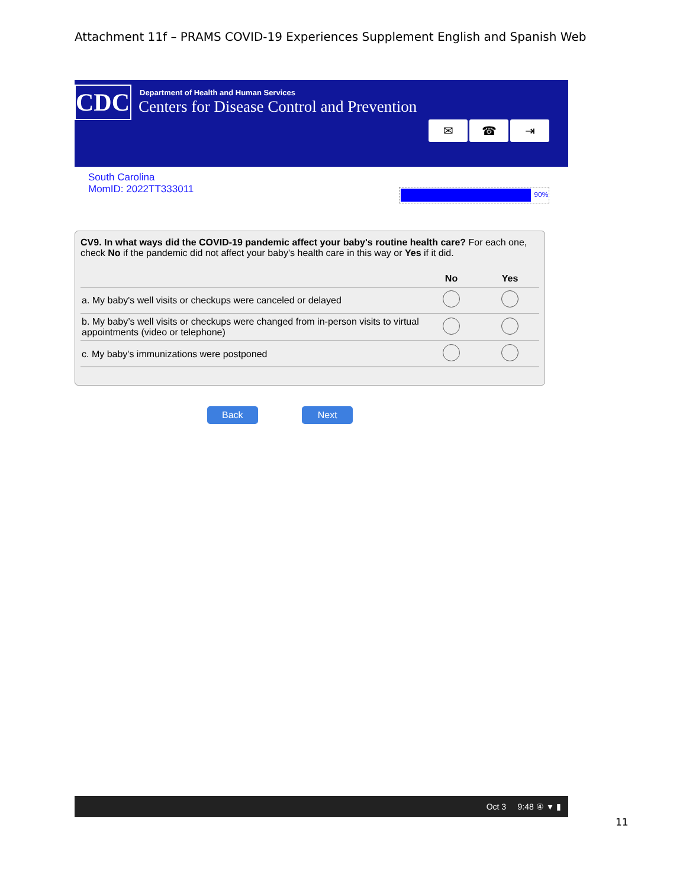Attachment 11f – PRAMS COVID-19 Experiences Supplement English and Spanish Web
CDC
Department of Health and Human Services
Centers for Disease Control and Prevention
✉ ☎ ⇥
South Carolina
MomID: 2022TT333011
90%
CV9. In what ways did the COVID-19 pandemic affect your baby's routine health care? For each one, check No if the pandemic did not affect your baby's health care in this way or Yes if it did.
| | No | Yes |
| --- | --- | --- |
| a. My baby's well visits or checkups were canceled or delayed | | |
| b. My baby’s well visits or checkups were changed from in-person visits to virtual appointments (video or telephone) | | |
| c. My baby's immunizations were postponed | | |
Back Next
Oct 3 9:48 ④ ▼ ▮
11